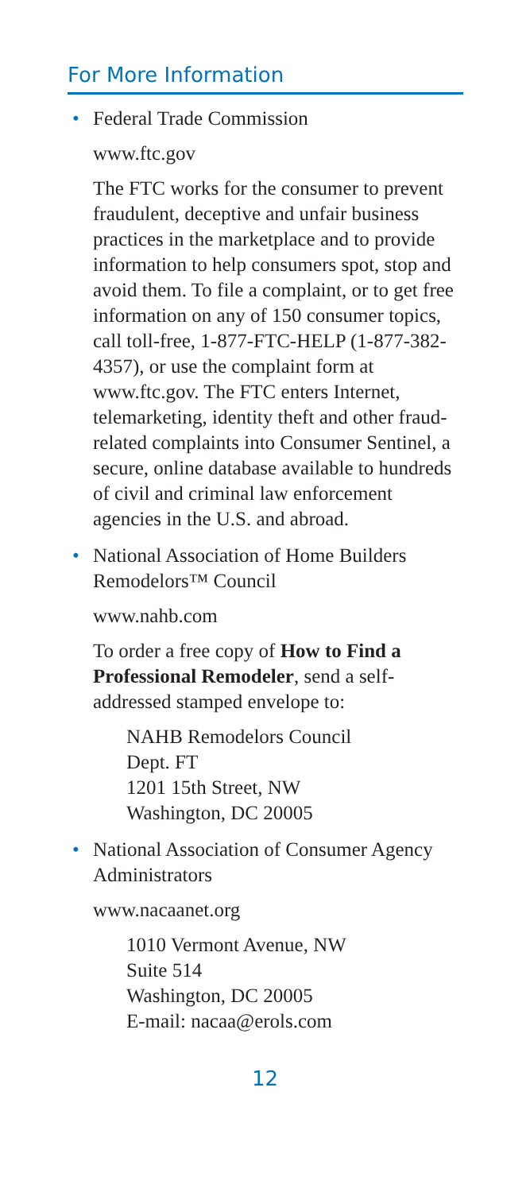For More Information
•
Federal Trade Commission
www.ftc.gov
The FTC works for the consumer to prevent fraudulent, deceptive and unfair business practices in the marketplace and to provide information to help consumers spot, stop and avoid them. To file a complaint, or to get free information on any of 150 consumer topics, call toll-free, 1-877-FTC-HELP (1-877-382-4357), or use the complaint form at www.ftc.gov. The FTC enters Internet, telemarketing, identity theft and other fraud-related complaints into Consumer Sentinel, a secure, online database available to hundreds of civil and criminal law enforcement agencies in the U.S. and abroad.
•
National Association of Home Builders Remodelors™ Council
www.nahb.com
To order a free copy of How to Find a Professional Remodeler, send a self-addressed stamped envelope to:
NAHB Remodelors Council
Dept. FT
1201 15th Street, NW
Washington, DC 20005
•
National Association of Consumer Agency Administrators
www.nacaanet.org
1010 Vermont Avenue, NW
Suite 514
Washington, DC 20005
E-mail: nacaa@erols.com
12